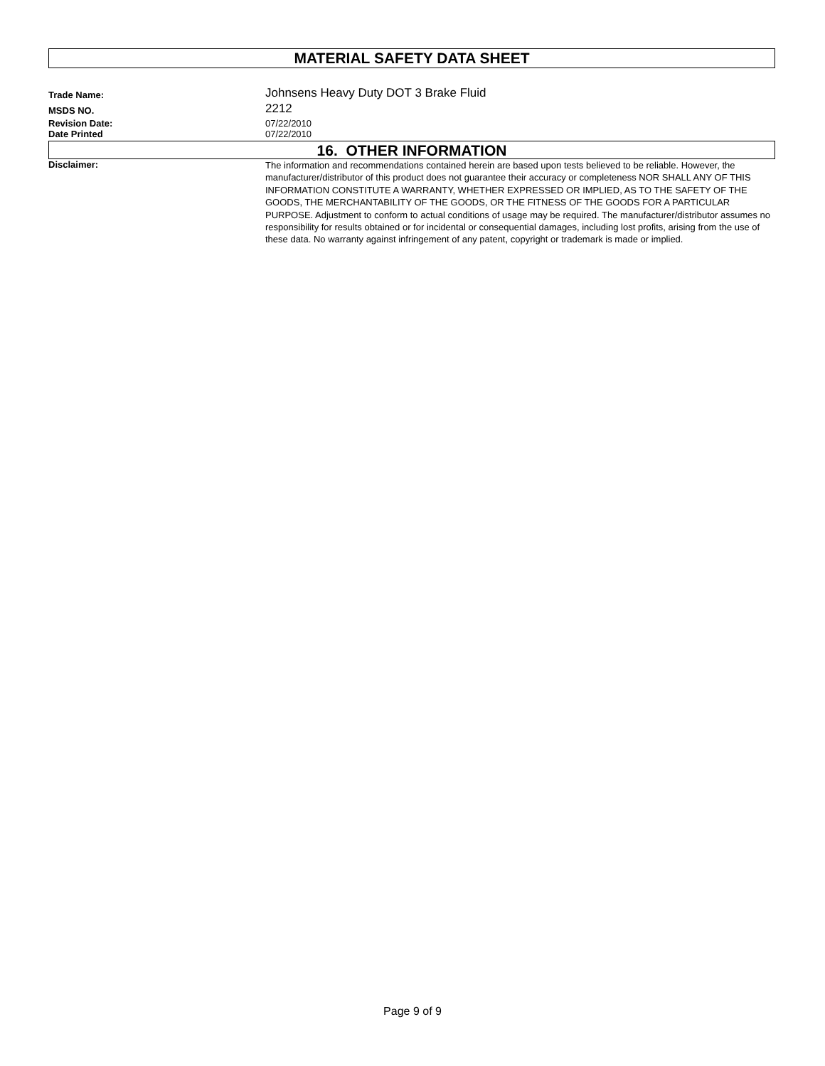MATERIAL SAFETY DATA SHEET
Trade Name:
Johnsens Heavy Duty DOT 3 Brake Fluid
MSDS NO.
2212
Revision Date: 07/22/2010
Date Printed 07/22/2010
16. OTHER INFORMATION
Disclaimer:
The information and recommendations contained herein are based upon tests believed to be reliable. However, the manufacturer/distributor of this product does not guarantee their accuracy or completeness NOR SHALL ANY OF THIS INFORMATION CONSTITUTE A WARRANTY, WHETHER EXPRESSED OR IMPLIED, AS TO THE SAFETY OF THE GOODS, THE MERCHANTABILITY OF THE GOODS, OR THE FITNESS OF THE GOODS FOR A PARTICULAR PURPOSE. Adjustment to conform to actual conditions of usage may be required. The manufacturer/distributor assumes no responsibility for results obtained or for incidental or consequential damages, including lost profits, arising from the use of these data. No warranty against infringement of any patent, copyright or trademark is made or implied.
Page 9 of 9